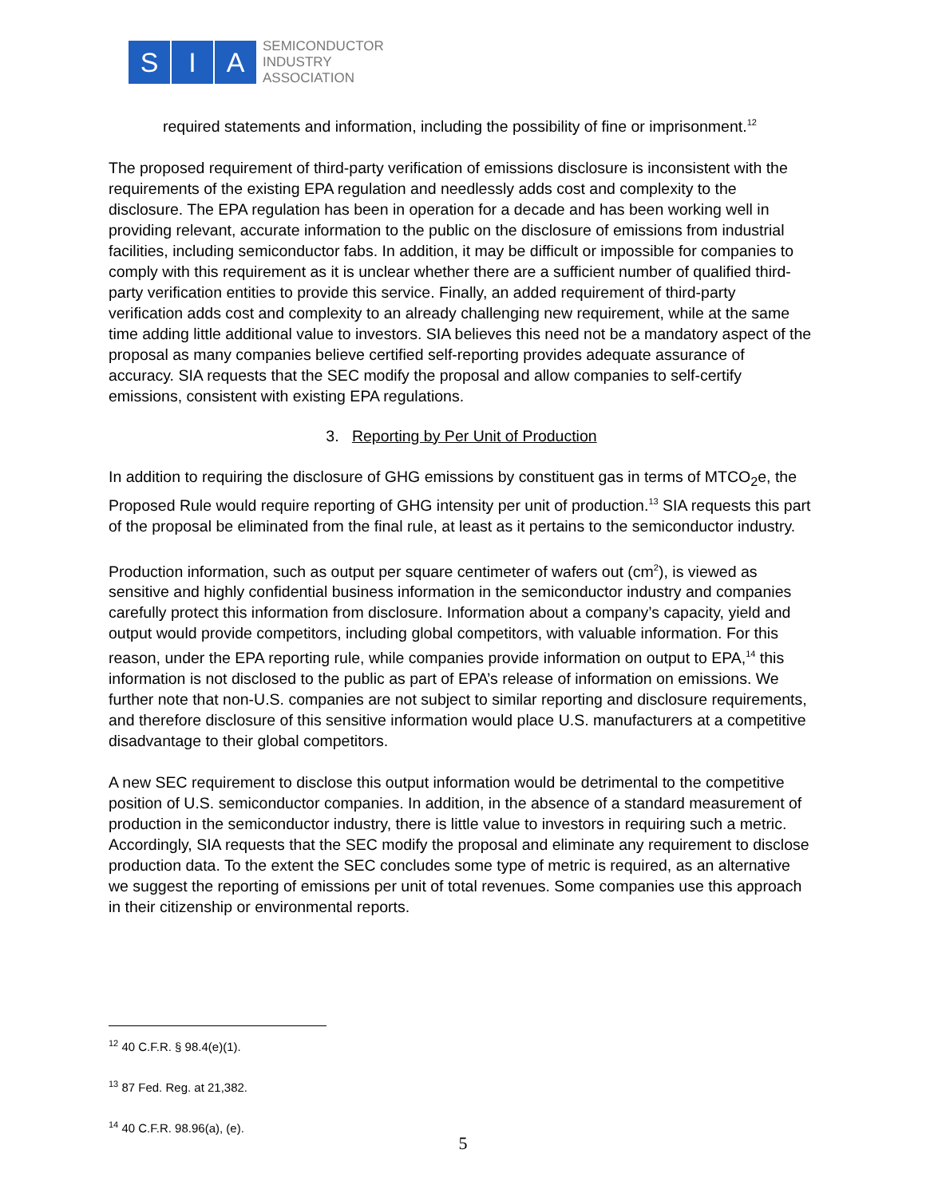S I A
SEMICONDUCTOR
INDUSTRY
ASSOCIATION
required statements and information, including the possibility of fine or imprisonment.<sup>12</sup>
The proposed requirement of third-party verification of emissions disclosure is inconsistent with the requirements of the existing EPA regulation and needlessly adds cost and complexity to the disclosure. The EPA regulation has been in operation for a decade and has been working well in providing relevant, accurate information to the public on the disclosure of emissions from industrial facilities, including semiconductor fabs. In addition, it may be difficult or impossible for companies to comply with this requirement as it is unclear whether there are a sufficient number of qualified third-party verification entities to provide this service. Finally, an added requirement of third-party verification adds cost and complexity to an already challenging new requirement, while at the same time adding little additional value to investors. SIA believes this need not be a mandatory aspect of the proposal as many companies believe certified self-reporting provides adequate assurance of accuracy. SIA requests that the SEC modify the proposal and allow companies to self-certify emissions, consistent with existing EPA regulations.
3. Reporting by Per Unit of Production
In addition to requiring the disclosure of GHG emissions by constituent gas in terms of MTCO<sub>2</sub>e, the Proposed Rule would require reporting of GHG intensity per unit of production.<sup>13</sup> SIA requests this part of the proposal be eliminated from the final rule, at least as it pertains to the semiconductor industry.
Production information, such as output per square centimeter of wafers out (cm<sup>2</sup>), is viewed as sensitive and highly confidential business information in the semiconductor industry and companies carefully protect this information from disclosure. Information about a company’s capacity, yield and output would provide competitors, including global competitors, with valuable information. For this reason, under the EPA reporting rule, while companies provide information on output to EPA,<sup>14</sup> this information is not disclosed to the public as part of EPA’s release of information on emissions. We further note that non-U.S. companies are not subject to similar reporting and disclosure requirements, and therefore disclosure of this sensitive information would place U.S. manufacturers at a competitive disadvantage to their global competitors.
A new SEC requirement to disclose this output information would be detrimental to the competitive position of U.S. semiconductor companies. In addition, in the absence of a standard measurement of production in the semiconductor industry, there is little value to investors in requiring such a metric. Accordingly, SIA requests that the SEC modify the proposal and eliminate any requirement to disclose production data. To the extent the SEC concludes some type of metric is required, as an alternative we suggest the reporting of emissions per unit of total revenues. Some companies use this approach in their citizenship or environmental reports.
<sup>12</sup> 40 C.F.R. § 98.4(e)(1).
<sup>13</sup> 87 Fed. Reg. at 21,382.
<sup>14</sup> 40 C.F.R. 98.96(a), (e).
5